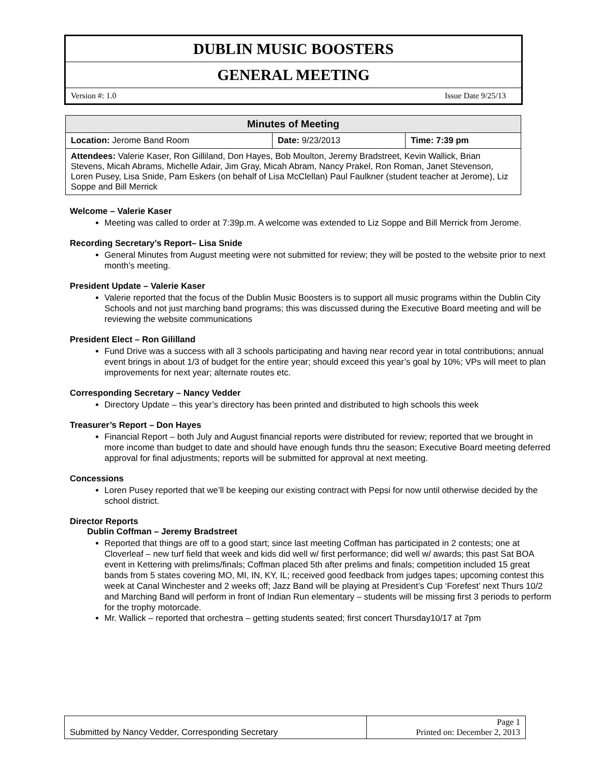DUBLIN MUSIC BOOSTERS
GENERAL MEETING
Version #: 1.0 Issue Date 9/25/13
| Minutes of Meeting | | |
| --- | --- | --- |
| Location: Jerome Band Room | Date: 9/23/2013 | Time: 7:39 pm |
| Attendees: Valerie Kaser, Ron Gilliland, Don Hayes, Bob Moulton, Jeremy Bradstreet, Kevin Wallick, Brian Stevens, Micah Abrams, Michelle Adair, Jim Gray, Micah Abram, Nancy Prakel, Ron Roman, Janet Stevenson, Loren Pusey, Lisa Snide, Pam Eskers (on behalf of Lisa McClellan) Paul Faulkner (student teacher at Jerome), Liz Soppe and Bill Merrick | | |
Welcome – Valerie Kaser
Meeting was called to order at 7:39p.m. A welcome was extended to Liz Soppe and Bill Merrick from Jerome.
Recording Secretary’s Report– Lisa Snide
General Minutes from August meeting were not submitted for review; they will be posted to the website prior to next month’s meeting.
President Update – Valerie Kaser
Valerie reported that the focus of the Dublin Music Boosters is to support all music programs within the Dublin City Schools and not just marching band programs; this was discussed during the Executive Board meeting and will be reviewing the website communications
President Elect – Ron Gililland
Fund Drive was a success with all 3 schools participating and having near record year in total contributions; annual event brings in about 1/3 of budget for the entire year; should exceed this year’s goal by 10%; VPs will meet to plan improvements for next year; alternate routes etc.
Corresponding Secretary – Nancy Vedder
Directory Update – this year’s directory has been printed and distributed to high schools this week
Treasurer’s Report – Don Hayes
Financial Report – both July and August financial reports were distributed for review; reported that we brought in more income than budget to date and should have enough funds thru the season; Executive Board meeting deferred approval for final adjustments; reports will be submitted for approval at next meeting.
Concessions
Loren Pusey reported that we’ll be keeping our existing contract with Pepsi for now until otherwise decided by the school district.
Director Reports
Dublin Coffman – Jeremy Bradstreet
Reported that things are off to a good start; since last meeting Coffman has participated in 2 contests; one at Cloverleaf – new turf field that week and kids did well w/ first performance; did well w/ awards; this past Sat BOA event in Kettering with prelims/finals; Coffman placed 5th after prelims and finals; competition included 15 great bands from 5 states covering MO, MI, IN, KY, IL; received good feedback from judges tapes; upcoming contest this week at Canal Winchester and 2 weeks off; Jazz Band will be playing at President’s Cup ‘Forefest’ next Thurs 10/2 and Marching Band will perform in front of Indian Run elementary – students will be missing first 3 periods to perform for the trophy motorcade.
Mr. Wallick – reported that orchestra – getting students seated; first concert Thursday10/17 at 7pm
| Submitted by Nancy Vedder, Corresponding Secretary | Page 1 Printed on: December 2, 2013 |